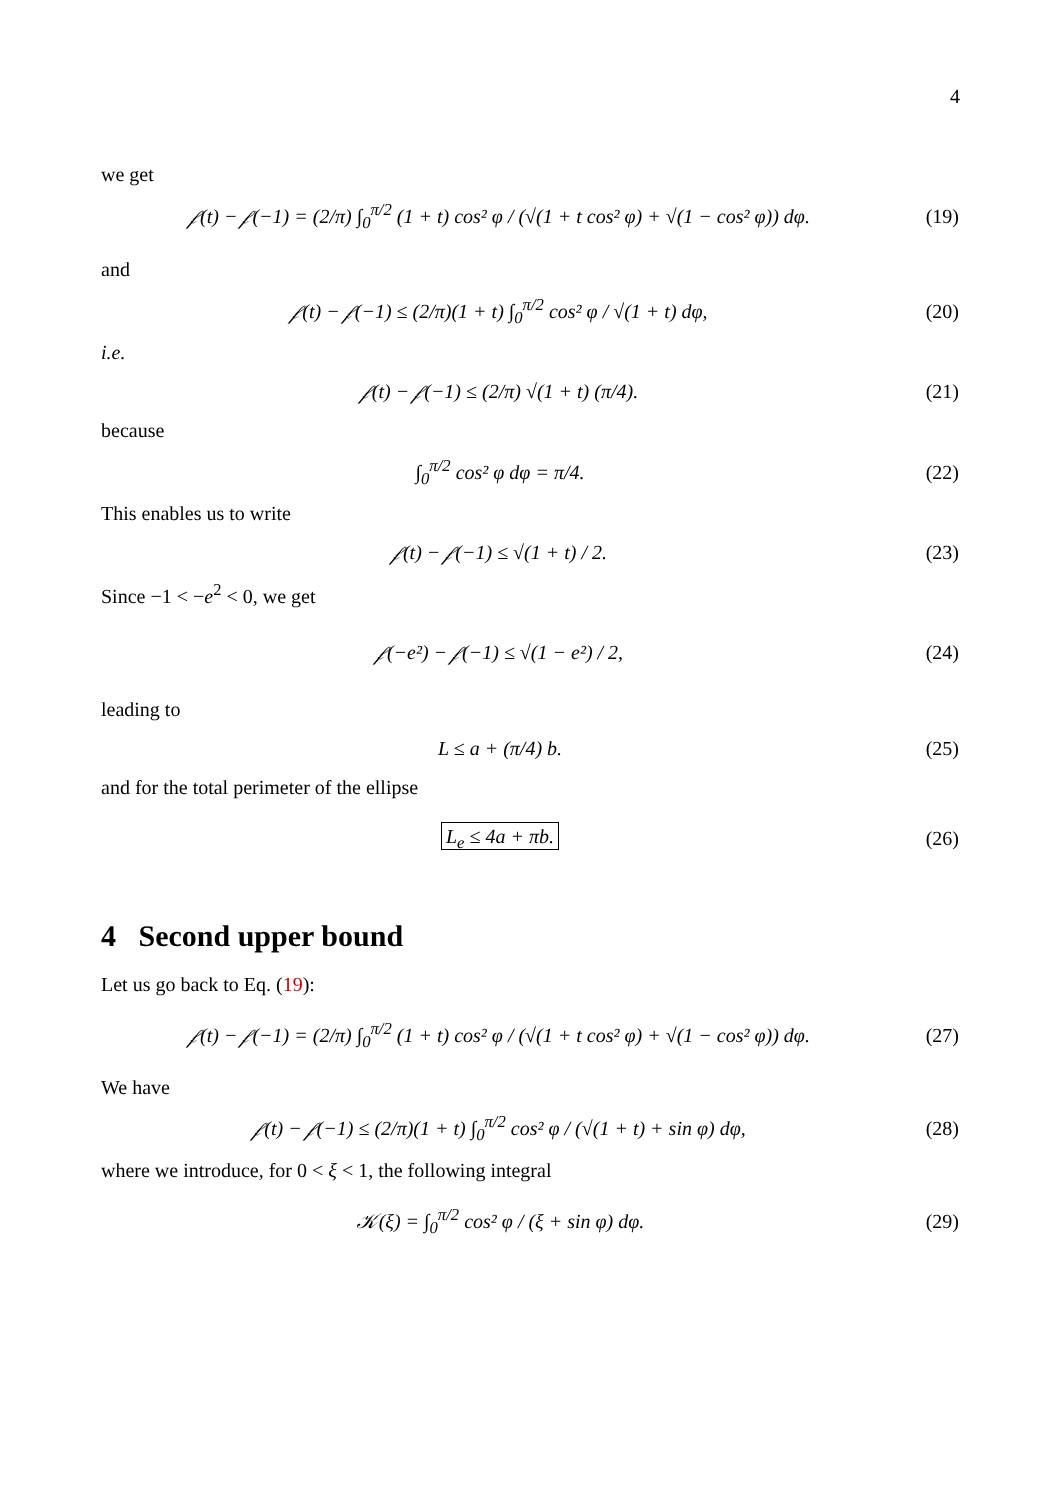4
we get
𝒻(t) − 𝒻(−1) = (2/π) ∫<sub>0</sub><sup>π/2</sup> (1 + t) cos² φ / (√(1 + t cos² φ) + √(1 − cos² φ)) dφ.
(19)
and
𝒻(t) − 𝒻(−1) ≤ (2/π)(1 + t) ∫<sub>0</sub><sup>π/2</sup> cos² φ / √(1 + t) dφ,
(20)
i.e.
𝒻(t) − 𝒻(−1) ≤ (2/π) √(1 + t) (π/4).
(21)
because
∫<sub>0</sub><sup>π/2</sup> cos² φ dφ = π/4. (22)
This enables us to write
𝒻(t) − 𝒻(−1) ≤ √(1 + t) / 2. (23)
Since −1 < −e<sup>2</sup> < 0, we get
𝒻(−e²) − 𝒻(−1) ≤ √(1 − e²) / 2,
(24)
leading to
L ≤ a + (π/4) b. (25)
and for the total perimeter of the ellipse
L<sub>e</sub> ≤ 4a + πb. (26)
4 Second upper bound
Let us go back to Eq. (19):
𝒻(t) − 𝒻(−1) = (2/π) ∫<sub>0</sub><sup>π/2</sup> (1 + t) cos² φ / (√(1 + t cos² φ) + √(1 − cos² φ)) dφ.
(27)
We have
𝒻(t) − 𝒻(−1) ≤ (2/π)(1 + t) ∫<sub>0</sub><sup>π/2</sup> cos² φ / (√(1 + t) + sin φ) dφ,
(28)
where we introduce, for 0 < ξ < 1, the following integral
𝒦(ξ) = ∫<sub>0</sub><sup>π/2</sup> cos² φ / (ξ + sin φ) dφ.
(29)